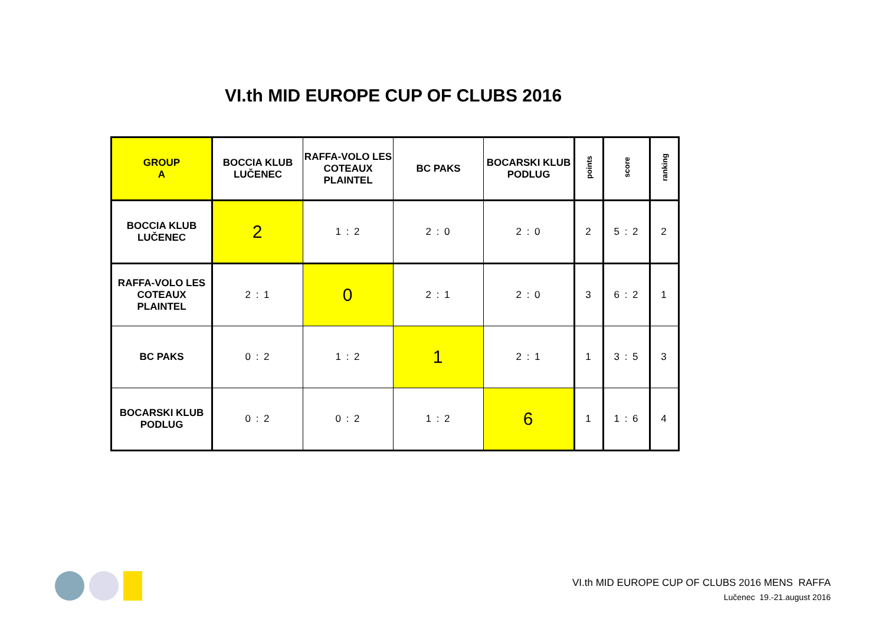VI.th MID EUROPE CUP OF CLUBS 2016
| GROUP A | BOCCIA KLUB LUČENEC | RAFFA-VOLO LES COTEAUX PLAINTEL | BC PAKS | BOCARSKI KLUB PODLUG | points | score | ranking |
| --- | --- | --- | --- | --- | --- | --- | --- |
| BOCCIA KLUB LUČENEC | 2 | 1 : 2 | 2 : 0 | 2 : 0 | 2 | 5 : 2 | 2 |
| RAFFA-VOLO LES COTEAUX PLAINTEL | 2 : 1 | 0 | 2 : 1 | 2 : 0 | 3 | 6 : 2 | 1 |
| BC PAKS | 0 : 2 | 1 : 2 | 1 | 2 : 1 | 1 | 3 : 5 | 3 |
| BOCARSKI KLUB PODLUG | 0 : 2 | 0 : 2 | 1 : 2 | 6 | 1 | 1 : 6 | 4 |
VI.th MID EUROPE CUP OF CLUBS 2016 MENS RAFFA
Lučenec 19.-21.august 2016